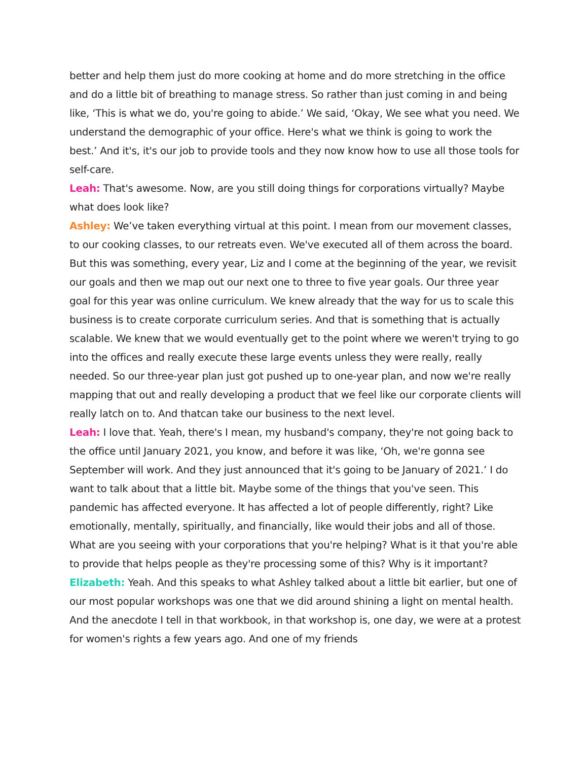better and help them just do more cooking at home and do more stretching in the office and do a little bit of breathing to manage stress. So rather than just coming in and being like, ‘This is what we do, you're going to abide.’ We said, ‘Okay, We see what you need. We understand the demographic of your office. Here's what we think is going to work the best.’ And it's, it's our job to provide tools and they now know how to use all those tools for self-care.
Leah: That's awesome. Now, are you still doing things for corporations virtually? Maybe what does look like?
Ashley: We’ve taken everything virtual at this point. I mean from our movement classes, to our cooking classes, to our retreats even. We've executed all of them across the board. But this was something, every year, Liz and I come at the beginning of the year, we revisit our goals and then we map out our next one to three to five year goals. Our three year goal for this year was online curriculum. We knew already that the way for us to scale this business is to create corporate curriculum series. And that is something that is actually scalable. We knew that we would eventually get to the point where we weren't trying to go into the offices and really execute these large events unless they were really, really needed. So our three-year plan just got pushed up to one-year plan, and now we're really mapping that out and really developing a product that we feel like our corporate clients will really latch on to. And thatcan take our business to the next level.
Leah: I love that. Yeah, there's I mean, my husband's company, they're not going back to the office until January 2021, you know, and before it was like, ‘Oh, we're gonna see September will work. And they just announced that it's going to be January of 2021.’ I do want to talk about that a little bit. Maybe some of the things that you've seen. This pandemic has affected everyone. It has affected a lot of people differently, right? Like emotionally, mentally, spiritually, and financially, like would their jobs and all of those. What are you seeing with your corporations that you're helping? What is it that you're able to provide that helps people as they're processing some of this? Why is it important?
Elizabeth: Yeah. And this speaks to what Ashley talked about a little bit earlier, but one of our most popular workshops was one that we did around shining a light on mental health. And the anecdote I tell in that workbook, in that workshop is, one day, we were at a protest for women's rights a few years ago. And one of my friends